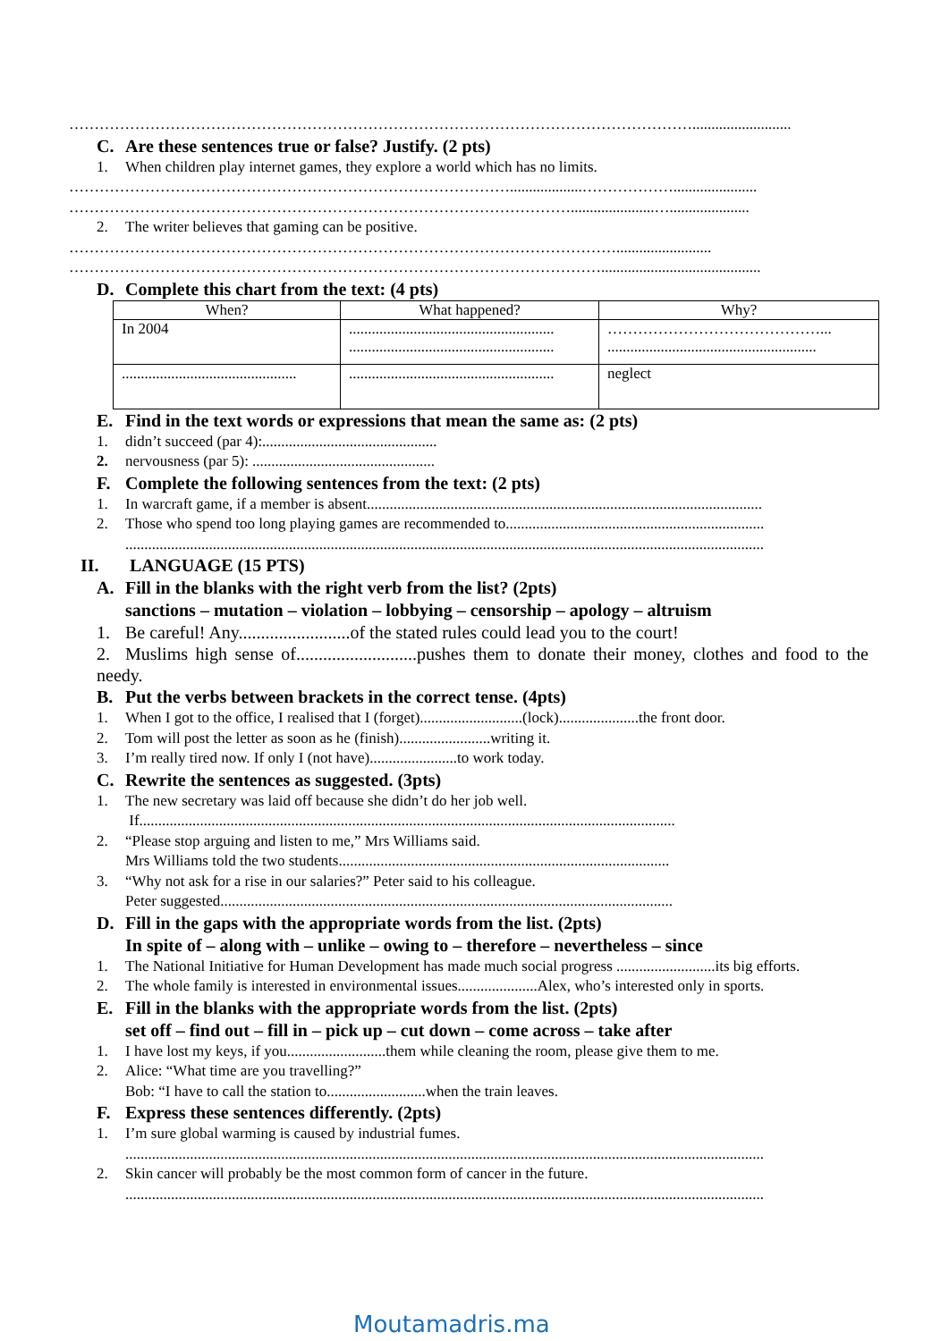……………………………………………………………………………………………………………..........................
C. Are these sentences true or false? Justify. (2 pts)
1. When children play internet games, they explore a world which has no limits.
……………………………………………………………………………...................………………......................
………………………………………………………………………………………......................….....................
2. The writer believes that gaming can be positive.
……………………………………………………………………………………………….........................
……………………………………………………………………………………………..........................................
D. Complete this chart from the text: (4 pts)
| When? | What happened? | Why? |
| --- | --- | --- |
| In 2004 | ...................................................... ...................................................... | ……………………………………... ....................................................... |
| .............................................. | ...................................................... | neglect |
E. Find in the text words or expressions that mean the same as: (2 pts)
1. didn’t succeed (par 4):..............................................
2. nervousness (par 5): ................................................
F. Complete the following sentences from the text: (2 pts)
1. In warcraft game, if a member is absent........................................................................................................
2. Those who spend too long playing games are recommended to....................................................................
........................................................................................................................................................................
II. LANGUAGE (15 PTS)
A. Fill in the blanks with the right verb from the list? (2pts)
sanctions – mutation – violation – lobbying – censorship – apology – altruism
1. Be careful! Any.........................of the stated rules could lead you to the court!
2. Muslims high sense of...........................pushes them to donate their money, clothes and food to the needy.
B. Put the verbs between brackets in the correct tense. (4pts)
1. When I got to the office, I realised that I (forget)...........................(lock).....................the front door.
2. Tom will post the letter as soon as he (finish)........................writing it.
3. I’m really tired now. If only I (not have).......................to work today.
C. Rewrite the sentences as suggested. (3pts)
1. The new secretary was laid off because she didn’t do her job well.
If.............................................................................................................................................
2. “Please stop arguing and listen to me,” Mrs Williams said.
Mrs Williams told the two students.......................................................................................
3. “Why not ask for a rise in our salaries?” Peter said to his colleague.
Peter suggested.......................................................................................................................
D. Fill in the gaps with the appropriate words from the list. (2pts)
In spite of – along with – unlike – owing to – therefore – nevertheless – since
1. The National Initiative for Human Development has made much social progress ..........................its big efforts.
2. The whole family is interested in environmental issues.....................Alex, who’s interested only in sports.
E. Fill in the blanks with the appropriate words from the list. (2pts)
set off – find out – fill in – pick up – cut down – come across – take after
1. I have lost my keys, if you..........................them while cleaning the room, please give them to me.
2. Alice: “What time are you travelling?”
Bob: “I have to call the station to..........................when the train leaves.
F. Express these sentences differently. (2pts)
1. I’m sure global warming is caused by industrial fumes.
........................................................................................................................................................................
2. Skin cancer will probably be the most common form of cancer in the future.
........................................................................................................................................................................
Moutamadris.ma